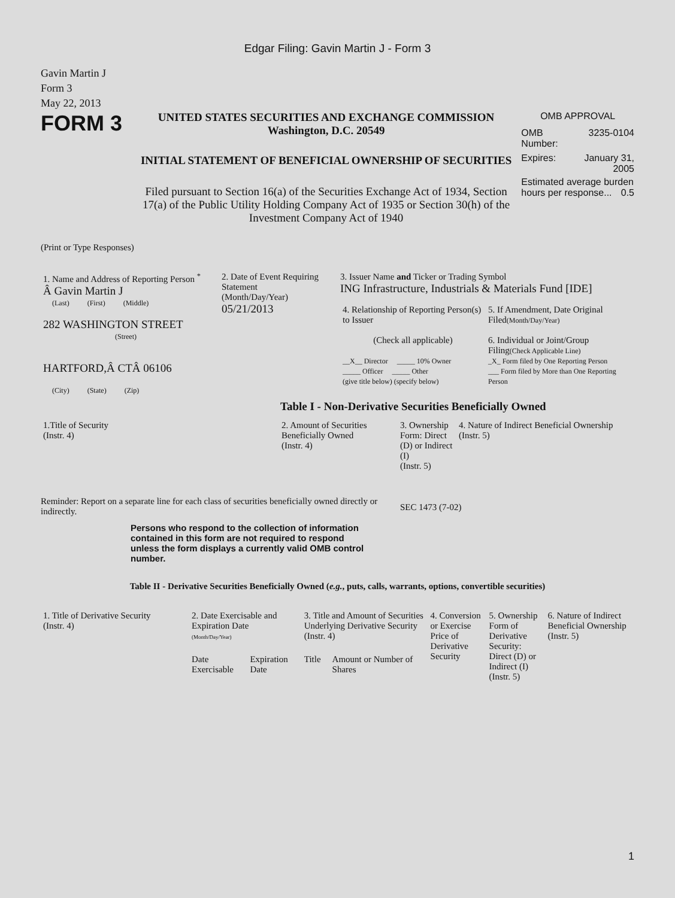Edgar Filing: Gavin Martin J - Form 3
Gavin Martin J
Form 3
May 22, 2013
FORM 3
UNITED STATES SECURITIES AND EXCHANGE COMMISSION
Washington, D.C. 20549
INITIAL STATEMENT OF BENEFICIAL OWNERSHIP OF SECURITIES
Filed pursuant to Section 16(a) of the Securities Exchange Act of 1934, Section 17(a) of the Public Utility Holding Company Act of 1935 or Section 30(h) of the Investment Company Act of 1940
OMB APPROVAL
OMB
Number: 3235-0104
Expires: January 31,
2005
Estimated average burden hours per response... 0.5
(Print or Type Responses)
| 1. Name and Address of Reporting Person <sup>*</sup> Â Gavin Martin J (Last) (First) (Middle) 282 WASHINGTON STREET (Street) HARTFORD,Â CTÂ 06106 (City) (State) (Zip) | 2. Date of Event Requiring Statement (Month/Day/Year) 05/21/2013 | 3. Issuer Name and Ticker or Trading Symbol ING Infrastructure, Industrials & Materials Fund [IDE] / 4. Relationship of Reporting Person(s) to Issuer (Check all applicable) __X__ Director _____ 10% Owner _____ Officer _____ Other (give title below) (specify below) / 5. If Amendment, Date Original Filed (Month/Day/Year) 6. Individual or Joint/Group Filing (Check Applicable Line) _X_ Form filed by One Reporting Person ___ Form filed by More than One Reporting Person / |
Table I - Non-Derivative Securities Beneficially Owned
| 1.Title of Security (Instr. 4) | 2. Amount of Securities Beneficially Owned (Instr. 4) | 3. Ownership Form: Direct (D) or Indirect (I) (Instr. 5) | 4. Nature of Indirect Beneficial Ownership (Instr. 5) |
| --- | --- | --- | --- |
Reminder: Report on a separate line for each class of securities beneficially owned directly or indirectly.
SEC 1473 (7-02)
Persons who respond to the collection of information contained in this form are not required to respond unless the form displays a currently valid OMB control number.
Table II - Derivative Securities Beneficially Owned (e.g., puts, calls, warrants, options, convertible securities)
| 1. Title of Derivative Security (Instr. 4) | 2. Date Exercisable and Expiration Date (Month/Day/Year) | | 3. Title and Amount of Securities Underlying Derivative Security (Instr. 4) | | 4. Conversion or Exercise Price of Derivative Security | 5. Ownership Form of Derivative Security: Direct (D) or Indirect (I) (Instr. 5) | 6. Nature of Indirect Beneficial Ownership (Instr. 5) |
| --- | --- | --- | --- | --- | --- | --- | --- |
| | Date Exercisable | Expiration Date | Title | Amount or Number of Shares | | | |
1